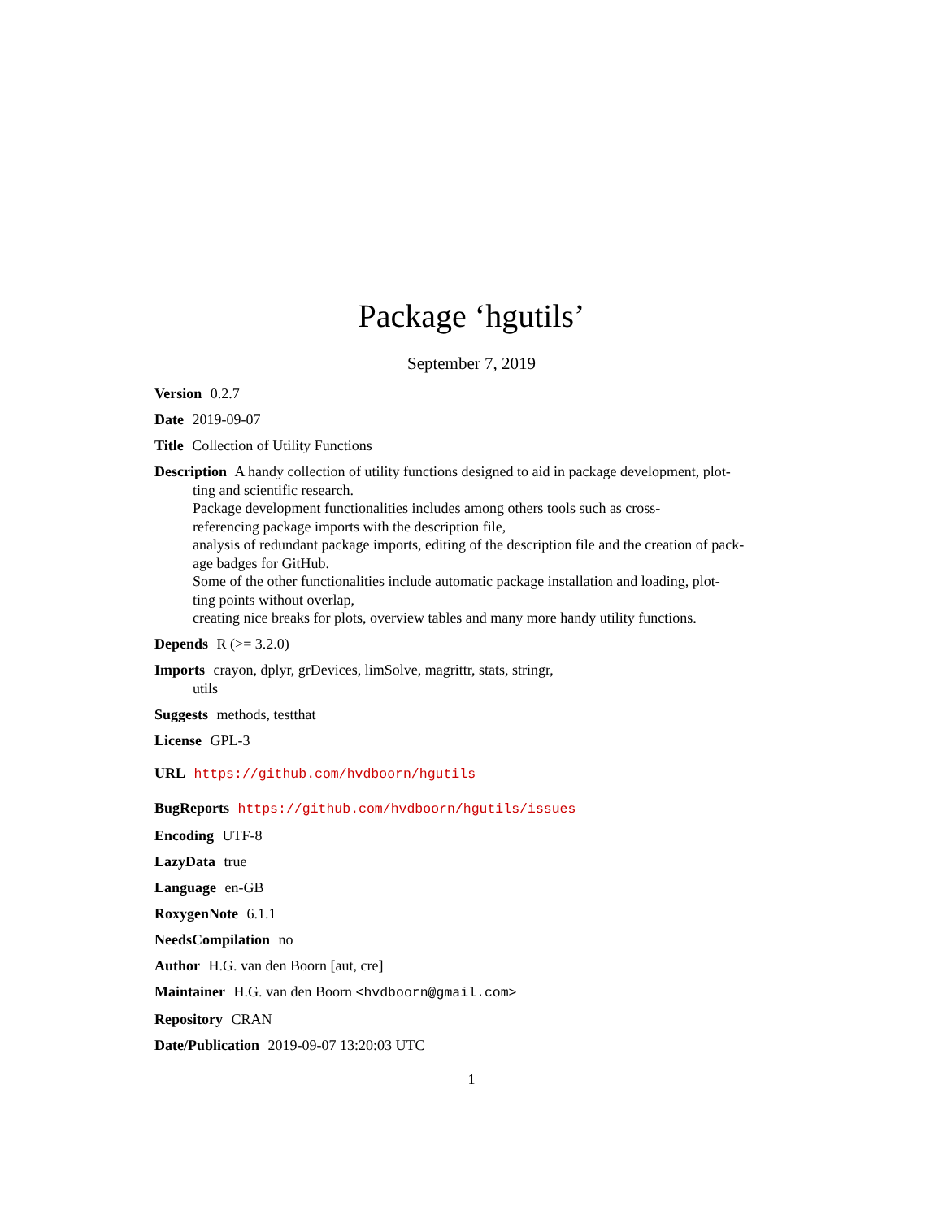Package ‘hgutils’
September 7, 2019
Version 0.2.7
Date 2019-09-07
Title Collection of Utility Functions
Description A handy collection of utility functions designed to aid in package development, plot-
ting and scientific research.
Package development functionalities includes among others tools such as cross-
referencing package imports with the description file,
analysis of redundant package imports, editing of the description file and the creation of pack-
age badges for GitHub.
Some of the other functionalities include automatic package installation and loading, plot-
ting points without overlap,
creating nice breaks for plots, overview tables and many more handy utility functions.
Depends R (>= 3.2.0)
Imports crayon, dplyr, grDevices, limSolve, magrittr, stats, stringr,
utils
Suggests methods, testthat
License GPL-3
URL https://github.com/hvdboorn/hgutils
BugReports https://github.com/hvdboorn/hgutils/issues
Encoding UTF-8
LazyData true
Language en-GB
RoxygenNote 6.1.1
NeedsCompilation no
Author H.G. van den Boorn [aut, cre]
Maintainer H.G. van den Boorn <hvdboorn@gmail.com>
Repository CRAN
Date/Publication 2019-09-07 13:20:03 UTC
1